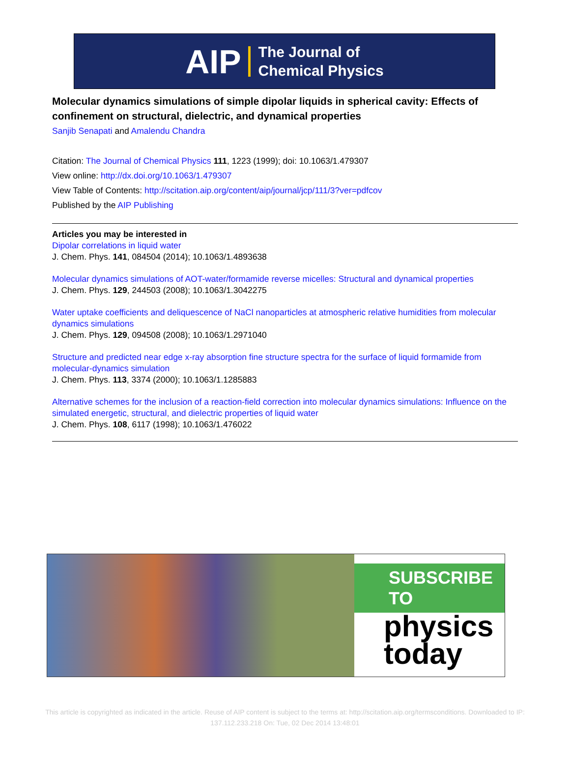AIP The Journal of
Chemical Physics
Molecular dynamics simulations of simple dipolar liquids in spherical cavity: Effects of confinement on structural, dielectric, and dynamical properties
Sanjib Senapati and Amalendu Chandra
Citation: The Journal of Chemical Physics 111, 1223 (1999); doi: 10.1063/1.479307
View online: http://dx.doi.org/10.1063/1.479307
View Table of Contents: http://scitation.aip.org/content/aip/journal/jcp/111/3?ver=pdfcov
Published by the AIP Publishing
Articles you may be interested in
Dipolar correlations in liquid water
J. Chem. Phys. 141, 084504 (2014); 10.1063/1.4893638
Molecular dynamics simulations of AOT-water/formamide reverse micelles: Structural and dynamical properties
J. Chem. Phys. 129, 244503 (2008); 10.1063/1.3042275
Water uptake coefficients and deliquescence of NaCl nanoparticles at atmospheric relative humidities from molecular dynamics simulations
J. Chem. Phys. 129, 094508 (2008); 10.1063/1.2971040
Structure and predicted near edge x-ray absorption fine structure spectra for the surface of liquid formamide from molecular-dynamics simulation
J. Chem. Phys. 113, 3374 (2000); 10.1063/1.1285883
Alternative schemes for the inclusion of a reaction-field correction into molecular dynamics simulations: Influence on the simulated energetic, structural, and dielectric properties of liquid water
J. Chem. Phys. 108, 6117 (1998); 10.1063/1.476022
SUBSCRIBE TO
physics
today
This article is copyrighted as indicated in the article. Reuse of AIP content is subject to the terms at: http://scitation.aip.org/termsconditions. Downloaded to IP:
137.112.233.218 On: Tue, 02 Dec 2014 13:48:01